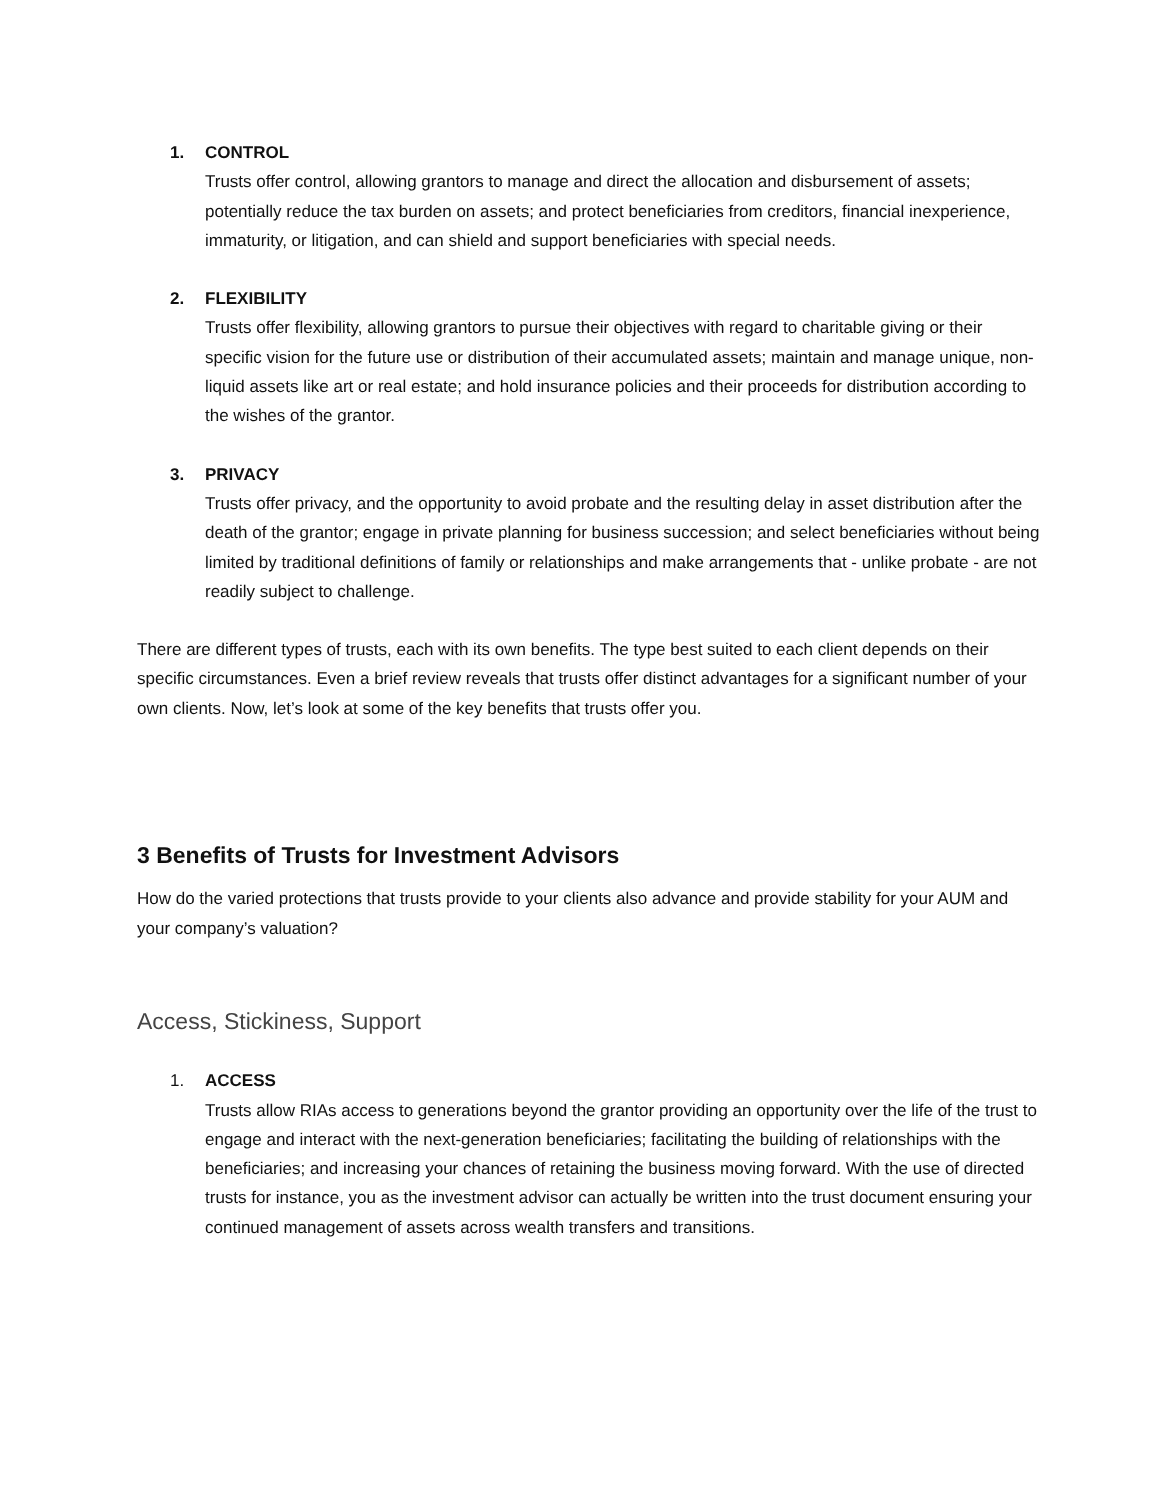1. CONTROL
Trusts offer control, allowing grantors to manage and direct the allocation and disbursement of assets; potentially reduce the tax burden on assets; and protect beneficiaries from creditors, financial inexperience, immaturity, or litigation, and can shield and support beneficiaries with special needs.
2. FLEXIBILITY
Trusts offer flexibility, allowing grantors to pursue their objectives with regard to charitable giving or their specific vision for the future use or distribution of their accumulated assets; maintain and manage unique, non-liquid assets like art or real estate; and hold insurance policies and their proceeds for distribution according to the wishes of the grantor.
3. PRIVACY
Trusts offer privacy, and the opportunity to avoid probate and the resulting delay in asset distribution after the death of the grantor; engage in private planning for business succession; and select beneficiaries without being limited by traditional definitions of family or relationships and make arrangements that - unlike probate - are not readily subject to challenge.
There are different types of trusts, each with its own benefits. The type best suited to each client depends on their specific circumstances. Even a brief review reveals that trusts offer distinct advantages for a significant number of your own clients. Now, let’s look at some of the key benefits that trusts offer you.
3 Benefits of Trusts for Investment Advisors
How do the varied protections that trusts provide to your clients also advance and provide stability for your AUM and your company’s valuation?
Access, Stickiness, Support
1. ACCESS
Trusts allow RIAs access to generations beyond the grantor providing an opportunity over the life of the trust to engage and interact with the next-generation beneficiaries; facilitating the building of relationships with the beneficiaries; and increasing your chances of retaining the business moving forward. With the use of directed trusts for instance, you as the investment advisor can actually be written into the trust document ensuring your continued management of assets across wealth transfers and transitions.